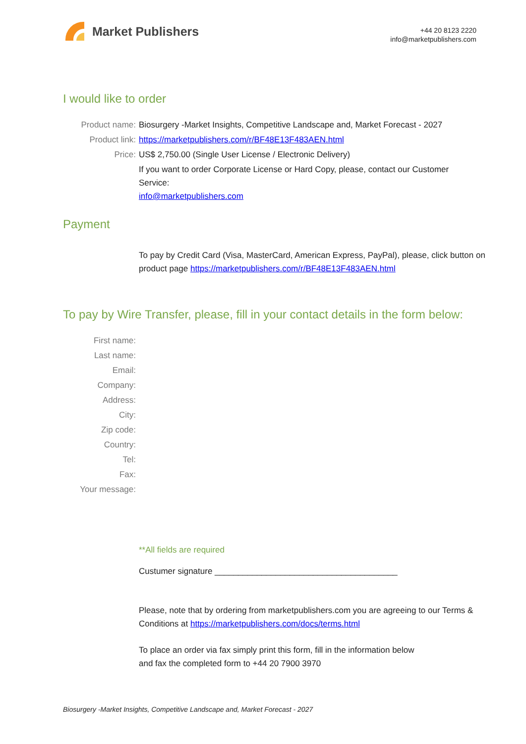Market Publishers
+44 20 8123 2220
info@marketpublishers.com
I would like to order
Product name: Biosurgery -Market Insights, Competitive Landscape and, Market Forecast - 2027
Product link: https://marketpublishers.com/r/BF48E13F483AEN.html
Price: US$ 2,750.00 (Single User License / Electronic Delivery)
If you want to order Corporate License or Hard Copy, please, contact our Customer Service:
info@marketpublishers.com
Payment
To pay by Credit Card (Visa, MasterCard, American Express, PayPal), please, click button on product page https://marketpublishers.com/r/BF48E13F483AEN.html
To pay by Wire Transfer, please, fill in your contact details in the form below:
First name:
Last name:
Email:
Company:
Address:
City:
Zip code:
Country:
Tel:
Fax:
Your message:
**All fields are required
Custumer signature _______________________________________
Please, note that by ordering from marketpublishers.com you are agreeing to our Terms & Conditions at https://marketpublishers.com/docs/terms.html
To place an order via fax simply print this form, fill in the information below
and fax the completed form to +44 20 7900 3970
Biosurgery -Market Insights, Competitive Landscape and, Market Forecast - 2027